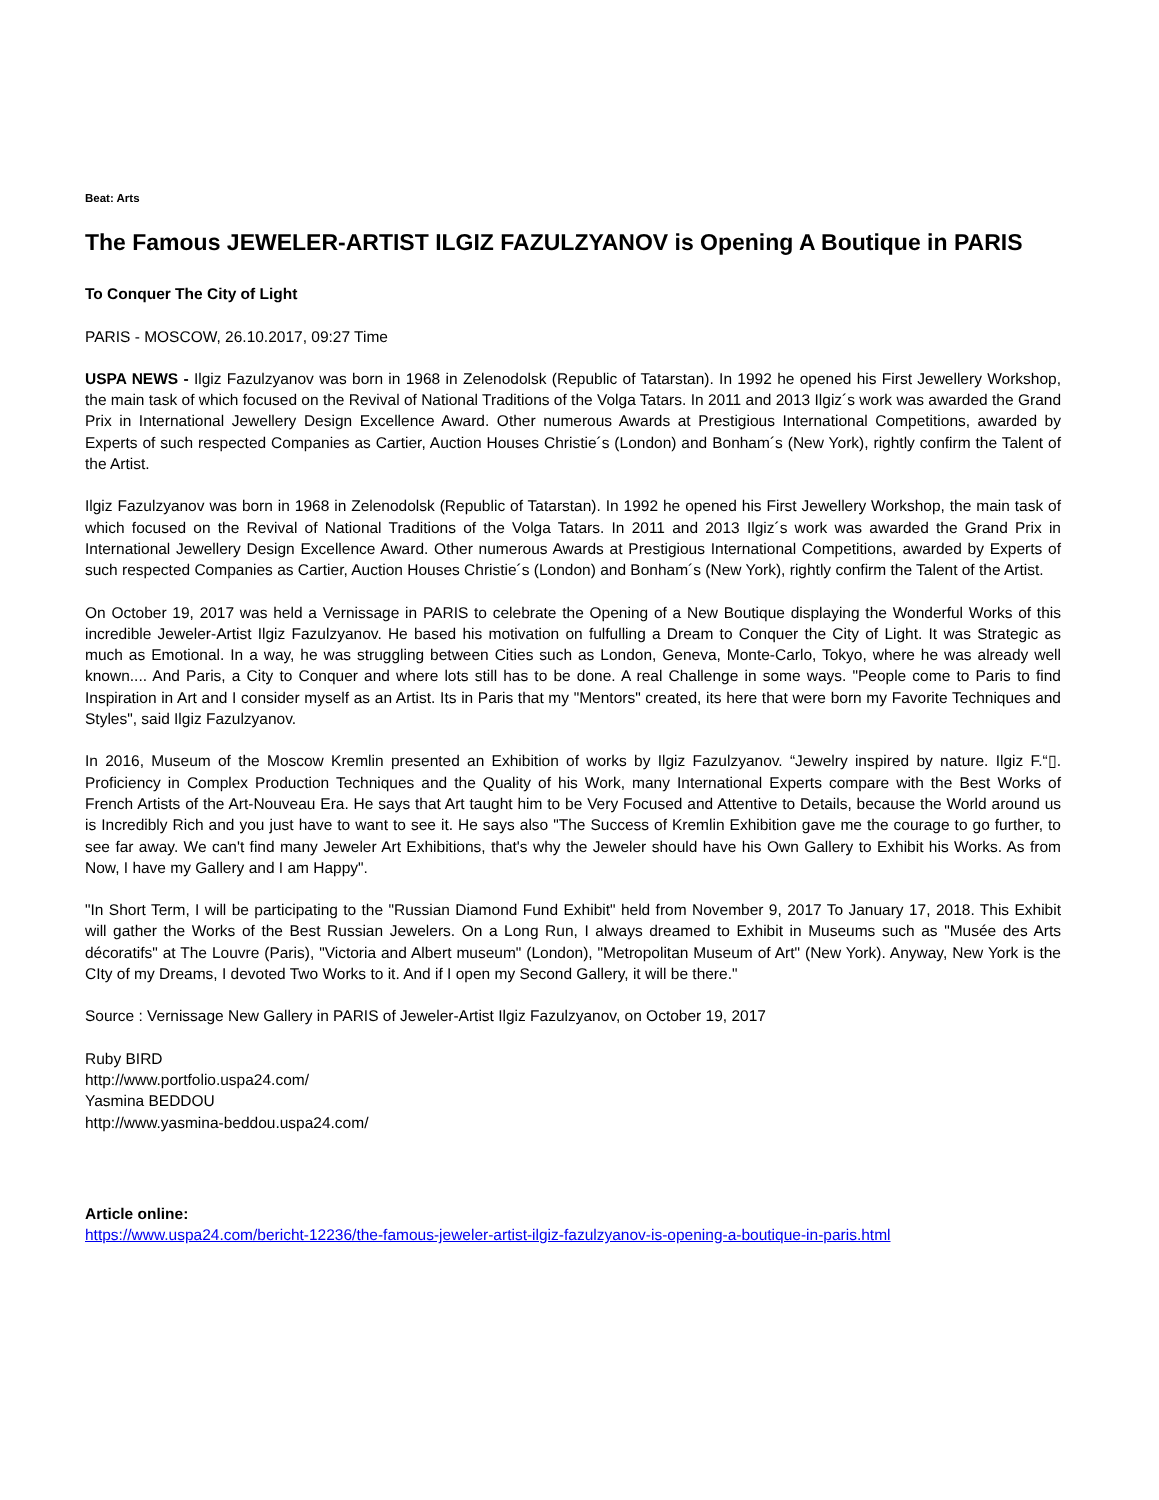Beat: Arts
The Famous JEWELER-ARTIST ILGIZ FAZULZYANOV is Opening A Boutique in PARIS
To Conquer The City of Light
PARIS - MOSCOW, 26.10.2017, 09:27 Time
USPA NEWS - Ilgiz Fazulzyanov was born in 1968 in Zelenodolsk (Republic of Tatarstan). In 1992 he opened his First Jewellery Workshop, the main task of which focused on the Revival of National Traditions of the Volga Tatars. In 2011 and 2013 Ilgiz´s work was awarded the Grand Prix in International Jewellery Design Excellence Award. Other numerous Awards at Prestigious International Competitions, awarded by Experts of such respected Companies as Cartier, Auction Houses Christie´s (London) and Bonham´s (New York), rightly confirm the Talent of the Artist.
Ilgiz Fazulzyanov was born in 1968 in Zelenodolsk (Republic of Tatarstan). In 1992 he opened his First Jewellery Workshop, the main task of which focused on the Revival of National Traditions of the Volga Tatars. In 2011 and 2013 Ilgiz´s work was awarded the Grand Prix in International Jewellery Design Excellence Award. Other numerous Awards at Prestigious International Competitions, awarded by Experts of such respected Companies as Cartier, Auction Houses Christie´s (London) and Bonham´s (New York), rightly confirm the Talent of the Artist.
On October 19, 2017 was held a Vernissage in PARIS to celebrate the Opening of a New Boutique displaying the Wonderful Works of this incredible Jeweler-Artist Ilgiz Fazulzyanov. He based his motivation on fulfulling a Dream to Conquer the City of Light. It was Strategic as much as Emotional. In a way, he was struggling between Cities such as London, Geneva, Monte-Carlo, Tokyo, where he was already well known.... And Paris, a City to Conquer and where lots still has to be done. A real Challenge in some ways. "People come to Paris to find Inspiration in Art and I consider myself as an Artist. Its in Paris that my "Mentors" created, its here that were born my Favorite Techniques and Styles", said Ilgiz Fazulzyanov.
In 2016, Museum of the Moscow Kremlin presented an Exhibition of works by Ilgiz Fazulzyanov. “Jewelry inspired by nature. Ilgiz F.“▯. Proficiency in Complex Production Techniques and the Quality of his Work, many International Experts compare with the Best Works of French Artists of the Art-Nouveau Era. He says that Art taught him to be Very Focused and Attentive to Details, because the World around us is Incredibly Rich and you just have to want to see it. He says also "The Success of Kremlin Exhibition gave me the courage to go further, to see far away. We can't find many Jeweler Art Exhibitions, that's why the Jeweler should have his Own Gallery to Exhibit his Works. As from Now, I have my Gallery and I am Happy".
"In Short Term, I will be participating to the "Russian Diamond Fund Exhibit" held from November 9, 2017 To January 17, 2018. This Exhibit will gather the Works of the Best Russian Jewelers. On a Long Run, I always dreamed to Exhibit in Museums such as "Musée des Arts décoratifs" at The Louvre (Paris), "Victoria and Albert museum" (London), "Metropolitan Museum of Art" (New York). Anyway, New York is the CIty of my Dreams, I devoted Two Works to it. And if I open my Second Gallery, it will be there."
Source : Vernissage New Gallery in PARIS of Jeweler-Artist Ilgiz Fazulzyanov, on October 19, 2017
Ruby BIRD
http://www.portfolio.uspa24.com/
Yasmina BEDDOU
http://www.yasmina-beddou.uspa24.com/
Article online:
https://www.uspa24.com/bericht-12236/the-famous-jeweler-artist-ilgiz-fazulzyanov-is-opening-a-boutique-in-paris.html